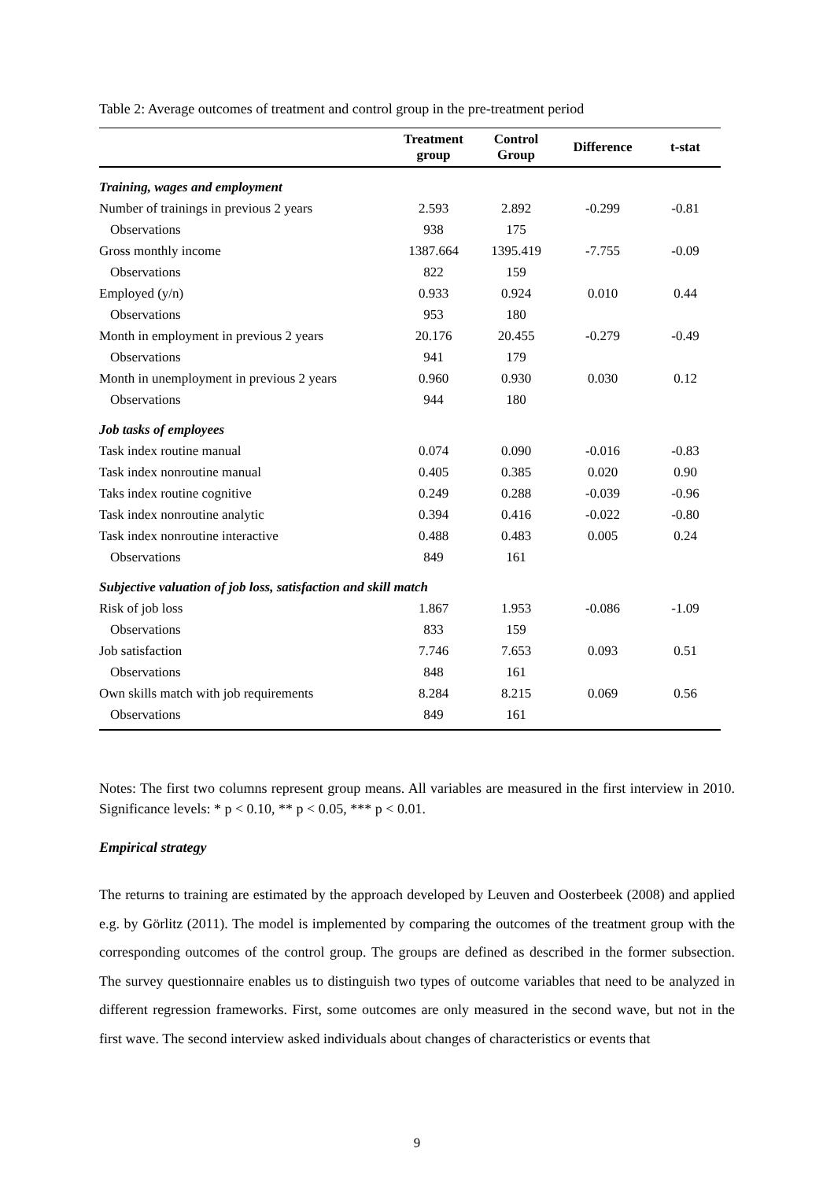Table 2: Average outcomes of treatment and control group in the pre-treatment period
| | Treatment group | Control Group | Difference | t-stat |
| --- | --- | --- | --- | --- |
| Training, wages and employment | | | | |
| Number of trainings in previous 2 years | 2.593 | 2.892 | -0.299 | -0.81 |
| Observations | 938 | 175 | | |
| Gross monthly income | 1387.664 | 1395.419 | -7.755 | -0.09 |
| Observations | 822 | 159 | | |
| Employed (y/n) | 0.933 | 0.924 | 0.010 | 0.44 |
| Observations | 953 | 180 | | |
| Month in employment in previous 2 years | 20.176 | 20.455 | -0.279 | -0.49 |
| Observations | 941 | 179 | | |
| Month in unemployment in previous 2 years | 0.960 | 0.930 | 0.030 | 0.12 |
| Observations | 944 | 180 | | |
| Job tasks of employees | | | | |
| Task index routine manual | 0.074 | 0.090 | -0.016 | -0.83 |
| Task index nonroutine manual | 0.405 | 0.385 | 0.020 | 0.90 |
| Taks index routine cognitive | 0.249 | 0.288 | -0.039 | -0.96 |
| Task index nonroutine analytic | 0.394 | 0.416 | -0.022 | -0.80 |
| Task index nonroutine interactive | 0.488 | 0.483 | 0.005 | 0.24 |
| Observations | 849 | 161 | | |
| Subjective valuation of job loss, satisfaction and skill match | | | | |
| Risk of job loss | 1.867 | 1.953 | -0.086 | -1.09 |
| Observations | 833 | 159 | | |
| Job satisfaction | 7.746 | 7.653 | 0.093 | 0.51 |
| Observations | 848 | 161 | | |
| Own skills match with job requirements | 8.284 | 8.215 | 0.069 | 0.56 |
| Observations | 849 | 161 | | |
Notes: The first two columns represent group means. All variables are measured in the first interview in 2010. Significance levels: * p < 0.10, ** p < 0.05, *** p < 0.01.
Empirical strategy
The returns to training are estimated by the approach developed by Leuven and Oosterbeek (2008) and applied e.g. by Görlitz (2011). The model is implemented by comparing the outcomes of the treatment group with the corresponding outcomes of the control group. The groups are defined as described in the former subsection. The survey questionnaire enables us to distinguish two types of outcome variables that need to be analyzed in different regression frameworks. First, some outcomes are only measured in the second wave, but not in the first wave. The second interview asked individuals about changes of characteristics or events that
9